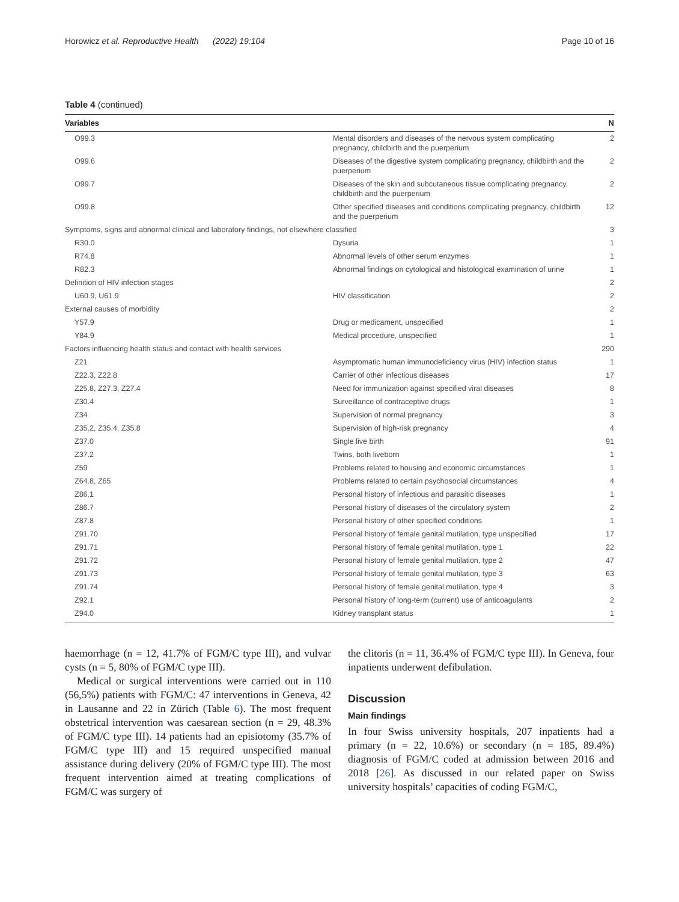Horowicz et al. Reproductive Health (2022) 19:104 Page 10 of 16
Table 4 (continued)
| Variables | | N |
| --- | --- | --- |
| O99.3 | Mental disorders and diseases of the nervous system complicating pregnancy, childbirth and the puerperium | 2 |
| O99.6 | Diseases of the digestive system complicating pregnancy, childbirth and the puerperium | 2 |
| O99.7 | Diseases of the skin and subcutaneous tissue complicating pregnancy, childbirth and the puerperium | 2 |
| O99.8 | Other specified diseases and conditions complicating pregnancy, childbirth and the puerperium | 12 |
| Symptoms, signs and abnormal clinical and laboratory findings, not elsewhere classified | | 3 |
| R30.0 | Dysuria | 1 |
| R74.8 | Abnormal levels of other serum enzymes | 1 |
| R82.3 | Abnormal findings on cytological and histological examination of urine | 1 |
| Definition of HIV infection stages | | 2 |
| U60.9, U61.9 | HIV classification | 2 |
| External causes of morbidity | | 2 |
| Y57.9 | Drug or medicament, unspecified | 1 |
| Y84.9 | Medical procedure, unspecified | 1 |
| Factors influencing health status and contact with health services | | 290 |
| Z21 | Asymptomatic human immunodeficiency virus (HIV) infection status | 1 |
| Z22.3, Z22.8 | Carrier of other infectious diseases | 17 |
| Z25.8, Z27.3, Z27.4 | Need for immunization against specified viral diseases | 8 |
| Z30.4 | Surveillance of contraceptive drugs | 1 |
| Z34 | Supervision of normal pregnancy | 3 |
| Z35.2, Z35.4, Z35.8 | Supervision of high-risk pregnancy | 4 |
| Z37.0 | Single live birth | 91 |
| Z37.2 | Twins, both liveborn | 1 |
| Z59 | Problems related to housing and economic circumstances | 1 |
| Z64.8, Z65 | Problems related to certain psychosocial circumstances | 4 |
| Z86.1 | Personal history of infectious and parasitic diseases | 1 |
| Z86.7 | Personal history of diseases of the circulatory system | 2 |
| Z87.8 | Personal history of other specified conditions | 1 |
| Z91.70 | Personal history of female genital mutilation, type unspecified | 17 |
| Z91.71 | Personal history of female genital mutilation, type 1 | 22 |
| Z91.72 | Personal history of female genital mutilation, type 2 | 47 |
| Z91.73 | Personal history of female genital mutilation, type 3 | 63 |
| Z91.74 | Personal history of female genital mutilation, type 4 | 3 |
| Z92.1 | Personal history of long-term (current) use of anticoagulants | 2 |
| Z94.0 | Kidney transplant status | 1 |
haemorrhage (n = 12, 41.7% of FGM/C type III), and vulvar cysts (n = 5, 80% of FGM/C type III).
Medical or surgical interventions were carried out in 110 (56,5%) patients with FGM/C: 47 interventions in Geneva, 42 in Lausanne and 22 in Zürich (Table 6). The most frequent obstetrical intervention was caesarean section (n = 29, 48.3% of FGM/C type III). 14 patients had an episiotomy (35.7% of FGM/C type III) and 15 required unspecified manual assistance during delivery (20% of FGM/C type III). The most frequent intervention aimed at treating complications of FGM/C was surgery of
the clitoris (n = 11, 36.4% of FGM/C type III). In Geneva, four inpatients underwent defibulation.
Discussion
Main findings
In four Swiss university hospitals, 207 inpatients had a primary (n = 22, 10.6%) or secondary (n = 185, 89.4%) diagnosis of FGM/C coded at admission between 2016 and 2018 [26]. As discussed in our related paper on Swiss university hospitals’ capacities of coding FGM/C,